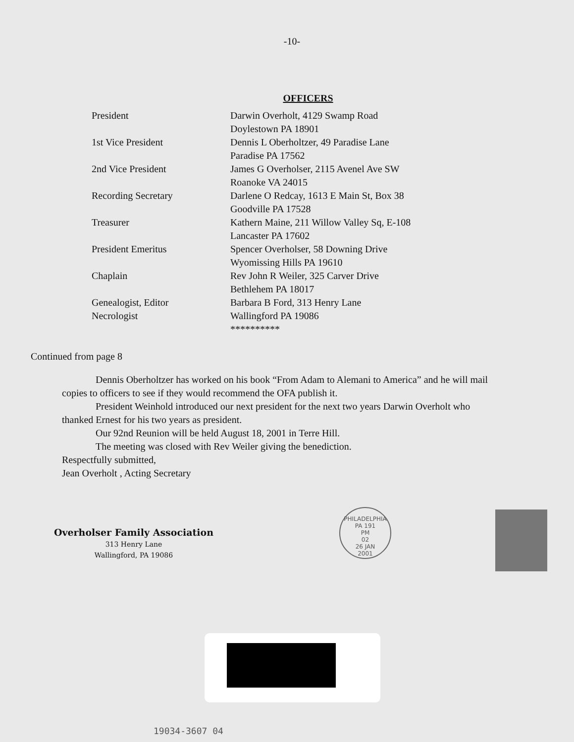-10-
OFFICERS
| President | Darwin Overholt, 4129 Swamp Road Doylestown PA 18901 |
| 1st Vice President | Dennis L Oberholtzer, 49 Paradise Lane Paradise PA 17562 |
| 2nd Vice President | James G Overholser, 2115 Avenel Ave SW Roanoke VA 24015 |
| Recording Secretary | Darlene O Redcay, 1613 E Main St, Box 38 Goodville PA 17528 |
| Treasurer | Kathern Maine, 211 Willow Valley Sq, E-108 Lancaster PA 17602 |
| President Emeritus | Spencer Overholser, 58 Downing Drive Wyomissing Hills PA 19610 |
| Chaplain | Rev John R Weiler, 325 Carver Drive Bethlehem PA 18017 |
| Genealogist, Editor Necrologist | Barbara B Ford, 313 Henry Lane Wallingford PA 19086 ********** |
Continued from page 8
Dennis Oberholtzer has worked on his book “From Adam to Alemani to America” and he will mail copies to officers to see if they would recommend the OFA publish it.
President Weinhold introduced our next president for the next two years Darwin Overholt who thanked Ernest for his two years as president.
Our 92nd Reunion will be held August 18, 2001 in Terre Hill.
The meeting was closed with Rev Weiler giving the benediction.
Respectfully submitted,
Jean Overholt , Acting Secretary
Overholser Family Association
313 Henry Lane
Wallingford, PA 19086
PHILADELPHIA PA 191
PM
02
26 JAN
2001
19034-3607 04